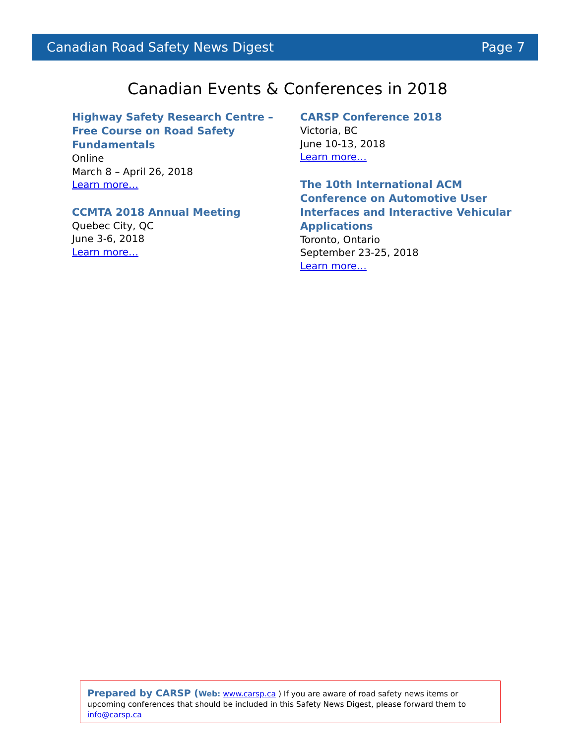Canadian Road Safety News Digest Page 7
Canadian Events & Conferences in 2018
Highway Safety Research Centre – Free Course on Road Safety Fundamentals
Online
March 8 – April 26, 2018
Learn more…
CCMTA 2018 Annual Meeting
Quebec City, QC
June 3-6, 2018
Learn more…
CARSP Conference 2018
Victoria, BC
June 10-13, 2018
Learn more…
The 10th International ACM Conference on Automotive User Interfaces and Interactive Vehicular Applications
Toronto, Ontario
September 23-25, 2018
Learn more…
Prepared by CARSP (Web: www.carsp.ca ) If you are aware of road safety news items or upcoming conferences that should be included in this Safety News Digest, please forward them to info@carsp.ca